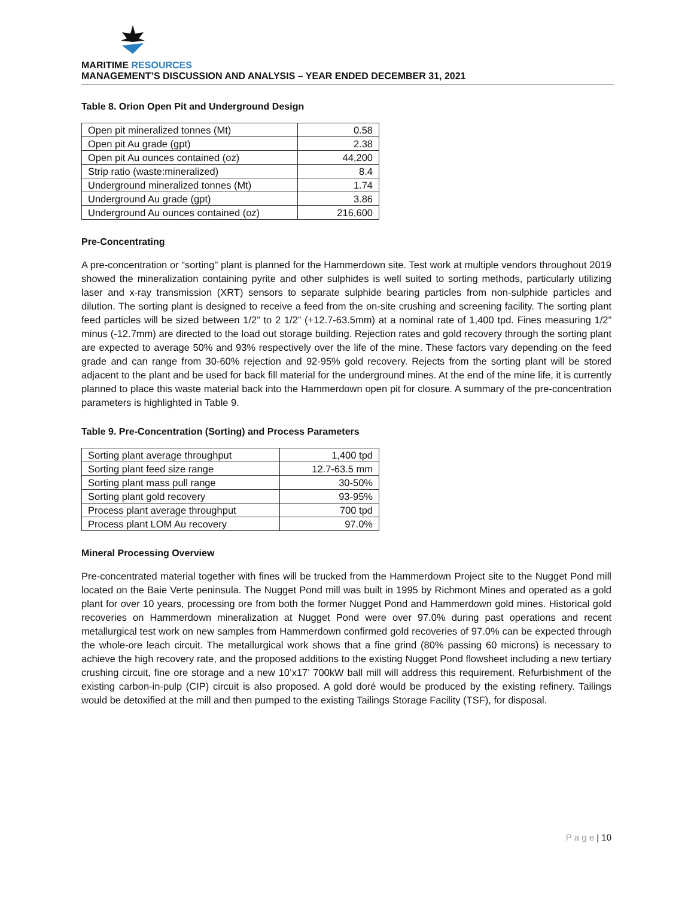MARITIME RESOURCES
MANAGEMENT’S DISCUSSION AND ANALYSIS – YEAR ENDED DECEMBER 31, 2021
Table 8. Orion Open Pit and Underground Design
| Open pit mineralized tonnes (Mt) | 0.58 |
| Open pit Au grade (gpt) | 2.38 |
| Open pit Au ounces contained (oz) | 44,200 |
| Strip ratio (waste:mineralized) | 8.4 |
| Underground mineralized tonnes (Mt) | 1.74 |
| Underground Au grade (gpt) | 3.86 |
| Underground Au ounces contained (oz) | 216,600 |
Pre-Concentrating
A pre-concentration or “sorting" plant is planned for the Hammerdown site. Test work at multiple vendors throughout 2019 showed the mineralization containing pyrite and other sulphides is well suited to sorting methods, particularly utilizing laser and x-ray transmission (XRT) sensors to separate sulphide bearing particles from non-sulphide particles and dilution. The sorting plant is designed to receive a feed from the on-site crushing and screening facility. The sorting plant feed particles will be sized between 1/2” to 2 1/2” (+12.7-63.5mm) at a nominal rate of 1,400 tpd. Fines measuring 1/2” minus (-12.7mm) are directed to the load out storage building. Rejection rates and gold recovery through the sorting plant are expected to average 50% and 93% respectively over the life of the mine. These factors vary depending on the feed grade and can range from 30-60% rejection and 92-95% gold recovery. Rejects from the sorting plant will be stored adjacent to the plant and be used for back fill material for the underground mines. At the end of the mine life, it is currently planned to place this waste material back into the Hammerdown open pit for closure. A summary of the pre-concentration parameters is highlighted in Table 9.
Table 9. Pre-Concentration (Sorting) and Process Parameters
| Sorting plant average throughput | 1,400 tpd |
| Sorting plant feed size range | 12.7-63.5 mm |
| Sorting plant mass pull range | 30-50% |
| Sorting plant gold recovery | 93-95% |
| Process plant average throughput | 700 tpd |
| Process plant LOM Au recovery | 97.0% |
Mineral Processing Overview
Pre-concentrated material together with fines will be trucked from the Hammerdown Project site to the Nugget Pond mill located on the Baie Verte peninsula. The Nugget Pond mill was built in 1995 by Richmont Mines and operated as a gold plant for over 10 years, processing ore from both the former Nugget Pond and Hammerdown gold mines. Historical gold recoveries on Hammerdown mineralization at Nugget Pond were over 97.0% during past operations and recent metallurgical test work on new samples from Hammerdown confirmed gold recoveries of 97.0% can be expected through the whole-ore leach circuit. The metallurgical work shows that a fine grind (80% passing 60 microns) is necessary to achieve the high recovery rate, and the proposed additions to the existing Nugget Pond flowsheet including a new tertiary crushing circuit, fine ore storage and a new 10’x17’ 700kW ball mill will address this requirement. Refurbishment of the existing carbon-in-pulp (CIP) circuit is also proposed. A gold doré would be produced by the existing refinery. Tailings would be detoxified at the mill and then pumped to the existing Tailings Storage Facility (TSF), for disposal.
P a g e | 10